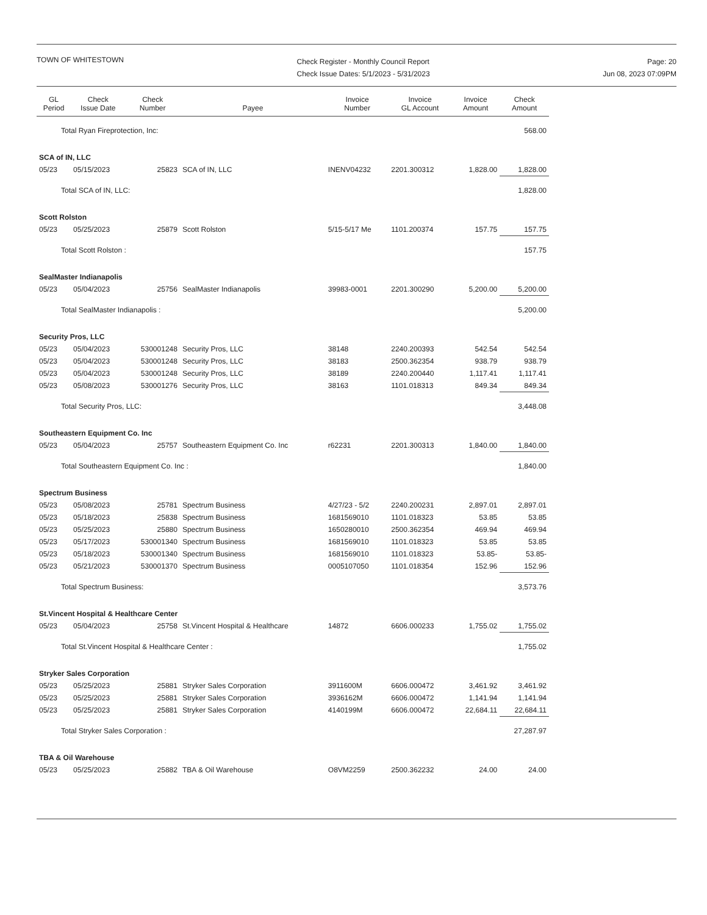TOWN OF WHITESTOWN
Check Register - Monthly Council Report
Check Issue Dates: 5/1/2023 - 5/31/2023
Page: 20
Jun 08, 2023 07:09PM
| GL Period | Check Issue Date | Check Number | Payee | Invoice Number | Invoice GL Account | Invoice Amount | Check Amount |
| --- | --- | --- | --- | --- | --- | --- | --- |
| Total Ryan Fireprotection, Inc: | | | | | | | 568.00 |
| SCA of IN, LLC | | | | | | | |
| 05/23 | 05/15/2023 | 25823 | SCA of IN, LLC | INENV04232 | 2201.300312 | 1,828.00 | 1,828.00 |
| Total SCA of IN, LLC: | | | | | | | 1,828.00 |
| Scott Rolston | | | | | | | |
| 05/23 | 05/25/2023 | 25879 | Scott Rolston | 5/15-5/17 Me | 1101.200374 | 157.75 | 157.75 |
| Total Scott Rolston : | | | | | | | 157.75 |
| SealMaster Indianapolis | | | | | | | |
| 05/23 | 05/04/2023 | 25756 | SealMaster Indianapolis | 39983-0001 | 2201.300290 | 5,200.00 | 5,200.00 |
| Total SealMaster Indianapolis : | | | | | | | 5,200.00 |
| Security Pros, LLC | | | | | | | |
| 05/23 | 05/04/2023 | 530001248 | Security Pros, LLC | 38148 | 2240.200393 | 542.54 | 542.54 |
| 05/23 | 05/04/2023 | 530001248 | Security Pros, LLC | 38183 | 2500.362354 | 938.79 | 938.79 |
| 05/23 | 05/04/2023 | 530001248 | Security Pros, LLC | 38189 | 2240.200440 | 1,117.41 | 1,117.41 |
| 05/23 | 05/08/2023 | 530001276 | Security Pros, LLC | 38163 | 1101.018313 | 849.34 | 849.34 |
| Total Security Pros, LLC: | | | | | | | 3,448.08 |
| Southeastern Equipment Co. Inc | | | | | | | |
| 05/23 | 05/04/2023 | 25757 | Southeastern Equipment Co. Inc | r62231 | 2201.300313 | 1,840.00 | 1,840.00 |
| Total Southeastern Equipment Co. Inc : | | | | | | | 1,840.00 |
| Spectrum Business | | | | | | | |
| 05/23 | 05/08/2023 | 25781 | Spectrum Business | 4/27/23 - 5/2 | 2240.200231 | 2,897.01 | 2,897.01 |
| 05/23 | 05/18/2023 | 25838 | Spectrum Business | 1681569010 | 1101.018323 | 53.85 | 53.85 |
| 05/23 | 05/25/2023 | 25880 | Spectrum Business | 1650280010 | 2500.362354 | 469.94 | 469.94 |
| 05/23 | 05/17/2023 | 530001340 | Spectrum Business | 1681569010 | 1101.018323 | 53.85 | 53.85 |
| 05/23 | 05/18/2023 | 530001340 | Spectrum Business | 1681569010 | 1101.018323 | 53.85- | 53.85- |
| 05/23 | 05/21/2023 | 530001370 | Spectrum Business | 0005107050 | 1101.018354 | 152.96 | 152.96 |
| Total Spectrum Business: | | | | | | | 3,573.76 |
| St.Vincent Hospital & Healthcare Center | | | | | | | |
| 05/23 | 05/04/2023 | 25758 | St.Vincent Hospital & Healthcare | 14872 | 6606.000233 | 1,755.02 | 1,755.02 |
| Total St.Vincent Hospital & Healthcare Center : | | | | | | | 1,755.02 |
| Stryker Sales Corporation | | | | | | | |
| 05/23 | 05/25/2023 | 25881 | Stryker Sales Corporation | 3911600M | 6606.000472 | 3,461.92 | 3,461.92 |
| 05/23 | 05/25/2023 | 25881 | Stryker Sales Corporation | 3936162M | 6606.000472 | 1,141.94 | 1,141.94 |
| 05/23 | 05/25/2023 | 25881 | Stryker Sales Corporation | 4140199M | 6606.000472 | 22,684.11 | 22,684.11 |
| Total Stryker Sales Corporation : | | | | | | | 27,287.97 |
| TBA & Oil Warehouse | | | | | | | |
| 05/23 | 05/25/2023 | 25882 | TBA & Oil Warehouse | O8VM2259 | 2500.362232 | 24.00 | 24.00 |